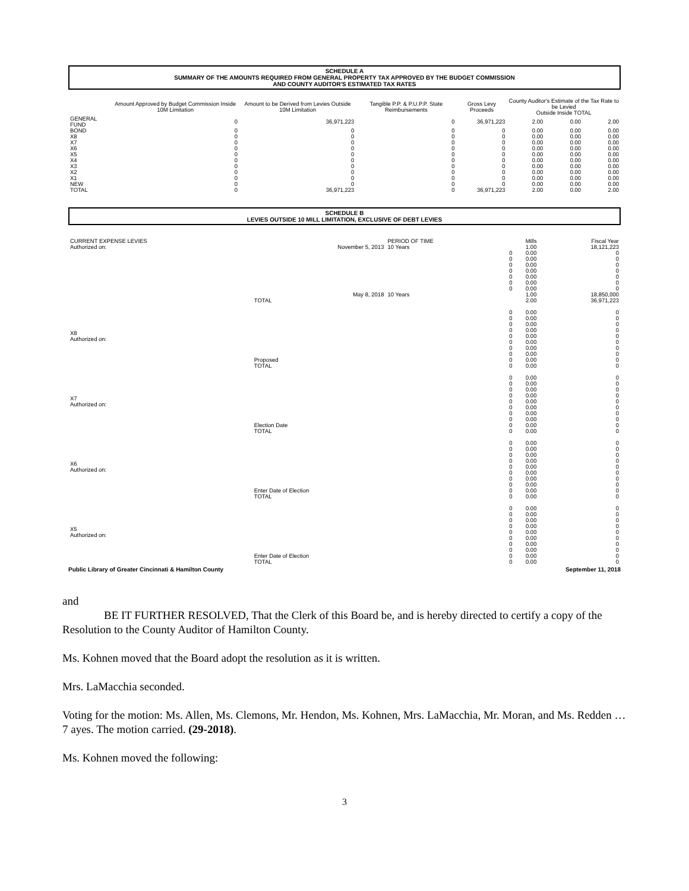SCHEDULE A
SUMMARY OF THE AMOUNTS REQUIRED FROM GENERAL PROPERTY TAX APPROVED BY THE BUDGET COMMISSION
AND COUNTY AUDITOR'S ESTIMATED TAX RATES
| | Amount Approved by Budget Commission Inside 10M Limitation | Amount to be Derived from Levies Outside 10M Limitation | Tangible P.P. & P.U.P.P. State Reimbursements | Gross Levy Proceeds | County Auditor's Estimate of the Tax Rate to be Levied Outside Inside TOTAL | | |
| --- | --- | --- | --- | --- | --- | --- | --- |
| GENERAL FUND | 0 | 36,971,223 | 0 | 36,971,223 | 2.00 | 0.00 | 2.00 |
| BOND | 0 | 0 | 0 | 0 | 0.00 | 0.00 | 0.00 |
| X8 | 0 | 0 | 0 | 0 | 0.00 | 0.00 | 0.00 |
| X7 | 0 | 0 | 0 | 0 | 0.00 | 0.00 | 0.00 |
| X6 | 0 | 0 | 0 | 0 | 0.00 | 0.00 | 0.00 |
| X5 | 0 | 0 | 0 | 0 | 0.00 | 0.00 | 0.00 |
| X4 | 0 | 0 | 0 | 0 | 0.00 | 0.00 | 0.00 |
| X3 | 0 | 0 | 0 | 0 | 0.00 | 0.00 | 0.00 |
| X2 | 0 | 0 | 0 | 0 | 0.00 | 0.00 | 0.00 |
| X1 | 0 | 0 | 0 | 0 | 0.00 | 0.00 | 0.00 |
| NEW | 0 | 0 | 0 | 0 | 0.00 | 0.00 | 0.00 |
| TOTAL | 0 | 36,971,223 | 0 | 36,971,223 | 2.00 | 0.00 | 2.00 |
SCHEDULE B
LEVIES OUTSIDE 10 MILL LIMITATION, EXCLUSIVE OF DEBT LEVIES
| CURRENT EXPENSE LEVIES | | PERIOD OF TIME | | Mills | Fiscal Year |
| Authorized on: | November 5, 2013 | 10 Years | | 1.00 | 18,121,223 |
| | | | 0 0 0 0 0 0 0 | 0.00 0.00 0.00 0.00 0.00 0.00 0.00 | 0 0 0 0 0 0 0 |
| | May 8, 2018 | 10 Years | | 1.00 | 18,850,000 |
| | TOTAL | | | 2.00 | 36,971,223 |
| X8 Authorized on: | Proposed TOTAL | | 0 0 0 0 0 0 0 0 0 0 | 0.00 0.00 0.00 0.00 0.00 0.00 0.00 0.00 0.00 0.00 | 0 0 0 0 0 0 0 0 0 0 |
| X7 Authorized on: | Election Date TOTAL | | 0 0 0 0 0 0 0 0 0 0 | 0.00 0.00 0.00 0.00 0.00 0.00 0.00 0.00 0.00 0.00 | 0 0 0 0 0 0 0 0 0 0 |
| X6 Authorized on: | Enter Date of Election TOTAL | | 0 0 0 0 0 0 0 0 0 0 | 0.00 0.00 0.00 0.00 0.00 0.00 0.00 0.00 0.00 0.00 | 0 0 0 0 0 0 0 0 0 0 |
| X5 Authorized on: | Enter Date of Election TOTAL | | 0 0 0 0 0 0 0 0 0 0 | 0.00 0.00 0.00 0.00 0.00 0.00 0.00 0.00 0.00 0.00 | 0 0 0 0 0 0 0 0 0 0 |
Public Library of Greater Cincinnati & Hamilton County September 11, 2018
and
BE IT FURTHER RESOLVED, That the Clerk of this Board be, and is hereby directed to certify a copy of the Resolution to the County Auditor of Hamilton County.
Ms. Kohnen moved that the Board adopt the resolution as it is written.
Mrs. LaMacchia seconded.
Voting for the motion: Ms. Allen, Ms. Clemons, Mr. Hendon, Ms. Kohnen, Mrs. LaMacchia, Mr. Moran, and Ms. Redden … 7 ayes. The motion carried. (29-2018).
Ms. Kohnen moved the following:
3